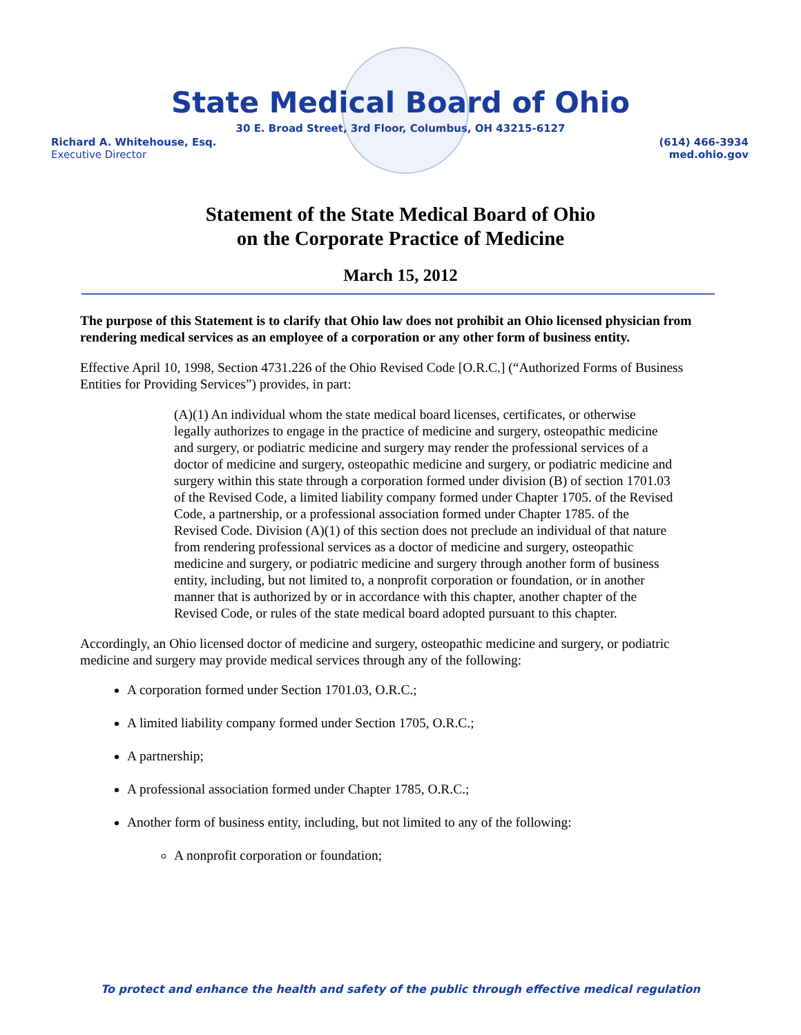State Medical Board of Ohio
30 E. Broad Street, 3rd Floor, Columbus, OH 43215-6127
Richard A. Whitehouse, Esq.
Executive Director
(614) 466-3934
med.ohio.gov
Statement of the State Medical Board of Ohio
on the Corporate Practice of Medicine
March 15, 2012
The purpose of this Statement is to clarify that Ohio law does not prohibit an Ohio licensed physician from rendering medical services as an employee of a corporation or any other form of business entity.
Effective April 10, 1998, Section 4731.226 of the Ohio Revised Code [O.R.C.] (“Authorized Forms of Business Entities for Providing Services”) provides, in part:
(A)(1) An individual whom the state medical board licenses, certificates, or otherwise legally authorizes to engage in the practice of medicine and surgery, osteopathic medicine and surgery, or podiatric medicine and surgery may render the professional services of a doctor of medicine and surgery, osteopathic medicine and surgery, or podiatric medicine and surgery within this state through a corporation formed under division (B) of section 1701.03 of the Revised Code, a limited liability company formed under Chapter 1705. of the Revised Code, a partnership, or a professional association formed under Chapter 1785. of the Revised Code. Division (A)(1) of this section does not preclude an individual of that nature from rendering professional services as a doctor of medicine and surgery, osteopathic medicine and surgery, or podiatric medicine and surgery through another form of business entity, including, but not limited to, a nonprofit corporation or foundation, or in another manner that is authorized by or in accordance with this chapter, another chapter of the Revised Code, or rules of the state medical board adopted pursuant to this chapter.
Accordingly, an Ohio licensed doctor of medicine and surgery, osteopathic medicine and surgery, or podiatric medicine and surgery may provide medical services through any of the following:
A corporation formed under Section 1701.03, O.R.C.;
A limited liability company formed under Section 1705, O.R.C.;
A partnership;
A professional association formed under Chapter 1785, O.R.C.;
Another form of business entity, including, but not limited to any of the following:
A nonprofit corporation or foundation;
To protect and enhance the health and safety of the public through effective medical regulation